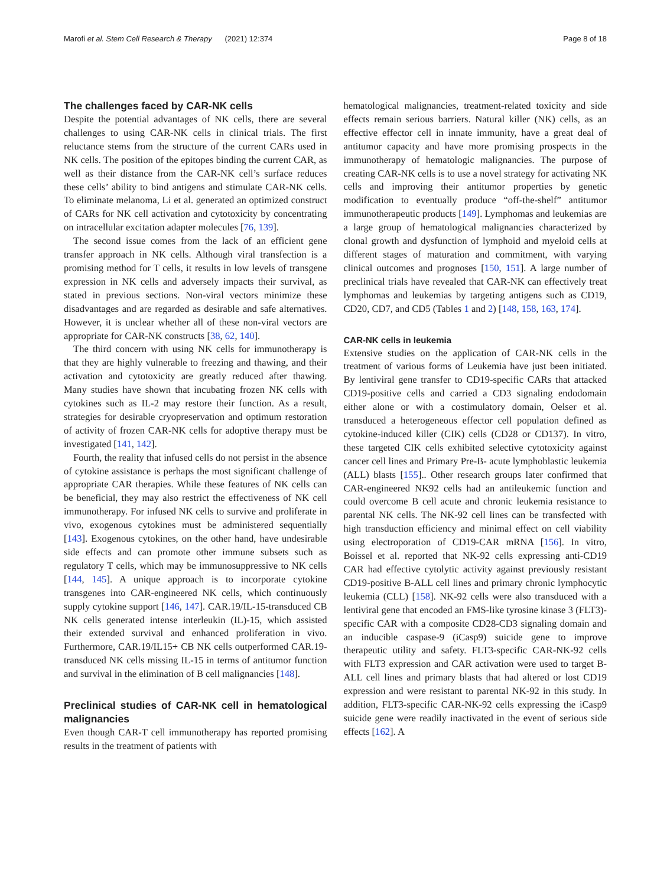Marofi et al. Stem Cell Research & Therapy (2021) 12:374 Page 8 of 18
The challenges faced by CAR-NK cells
Despite the potential advantages of NK cells, there are several challenges to using CAR-NK cells in clinical trials. The first reluctance stems from the structure of the current CARs used in NK cells. The position of the epitopes binding the current CAR, as well as their distance from the CAR-NK cell’s surface reduces these cells’ ability to bind antigens and stimulate CAR-NK cells. To eliminate melanoma, Li et al. generated an optimized construct of CARs for NK cell activation and cytotoxicity by concentrating on intracellular excitation adapter molecules [76, 139].
The second issue comes from the lack of an efficient gene transfer approach in NK cells. Although viral transfection is a promising method for T cells, it results in low levels of transgene expression in NK cells and adversely impacts their survival, as stated in previous sections. Non-viral vectors minimize these disadvantages and are regarded as desirable and safe alternatives. However, it is unclear whether all of these non-viral vectors are appropriate for CAR-NK constructs [38, 62, 140].
The third concern with using NK cells for immunotherapy is that they are highly vulnerable to freezing and thawing, and their activation and cytotoxicity are greatly reduced after thawing. Many studies have shown that incubating frozen NK cells with cytokines such as IL-2 may restore their function. As a result, strategies for desirable cryopreservation and optimum restoration of activity of frozen CAR-NK cells for adoptive therapy must be investigated [141, 142].
Fourth, the reality that infused cells do not persist in the absence of cytokine assistance is perhaps the most significant challenge of appropriate CAR therapies. While these features of NK cells can be beneficial, they may also restrict the effectiveness of NK cell immunotherapy. For infused NK cells to survive and proliferate in vivo, exogenous cytokines must be administered sequentially [143]. Exogenous cytokines, on the other hand, have undesirable side effects and can promote other immune subsets such as regulatory T cells, which may be immunosuppressive to NK cells [144, 145]. A unique approach is to incorporate cytokine transgenes into CAR-engineered NK cells, which continuously supply cytokine support [146, 147]. CAR.19/IL-15-transduced CB NK cells generated intense interleukin (IL)-15, which assisted their extended survival and enhanced proliferation in vivo. Furthermore, CAR.19/IL15+ CB NK cells outperformed CAR.19-transduced NK cells missing IL-15 in terms of antitumor function and survival in the elimination of B cell malignancies [148].
Preclinical studies of CAR-NK cell in hematological malignancies
Even though CAR-T cell immunotherapy has reported promising results in the treatment of patients with
hematological malignancies, treatment-related toxicity and side effects remain serious barriers. Natural killer (NK) cells, as an effective effector cell in innate immunity, have a great deal of antitumor capacity and have more promising prospects in the immunotherapy of hematologic malignancies. The purpose of creating CAR-NK cells is to use a novel strategy for activating NK cells and improving their antitumor properties by genetic modification to eventually produce “off-the-shelf” antitumor immunotherapeutic products [149]. Lymphomas and leukemias are a large group of hematological malignancies characterized by clonal growth and dysfunction of lymphoid and myeloid cells at different stages of maturation and commitment, with varying clinical outcomes and prognoses [150, 151]. A large number of preclinical trials have revealed that CAR-NK can effectively treat lymphomas and leukemias by targeting antigens such as CD19, CD20, CD7, and CD5 (Tables 1 and 2) [148, 158, 163, 174].
CAR-NK cells in leukemia
Extensive studies on the application of CAR-NK cells in the treatment of various forms of Leukemia have just been initiated. By lentiviral gene transfer to CD19-specific CARs that attacked CD19-positive cells and carried a CD3 signaling endodomain either alone or with a costimulatory domain, Oelser et al. transduced a heterogeneous effector cell population defined as cytokine-induced killer (CIK) cells (CD28 or CD137). In vitro, these targeted CIK cells exhibited selective cytotoxicity against cancer cell lines and Primary Pre-B- acute lymphoblastic leukemia (ALL) blasts [155].. Other research groups later confirmed that CAR-engineered NK92 cells had an antileukemic function and could overcome B cell acute and chronic leukemia resistance to parental NK cells. The NK-92 cell lines can be transfected with high transduction efficiency and minimal effect on cell viability using electroporation of CD19-CAR mRNA [156]. In vitro, Boissel et al. reported that NK-92 cells expressing anti-CD19 CAR had effective cytolytic activity against previously resistant CD19-positive B-ALL cell lines and primary chronic lymphocytic leukemia (CLL) [158]. NK-92 cells were also transduced with a lentiviral gene that encoded an FMS-like tyrosine kinase 3 (FLT3)-specific CAR with a composite CD28-CD3 signaling domain and an inducible caspase-9 (iCasp9) suicide gene to improve therapeutic utility and safety. FLT3-specific CAR-NK-92 cells with FLT3 expression and CAR activation were used to target B-ALL cell lines and primary blasts that had altered or lost CD19 expression and were resistant to parental NK-92 in this study. In addition, FLT3-specific CAR-NK-92 cells expressing the iCasp9 suicide gene were readily inactivated in the event of serious side effects [162]. A